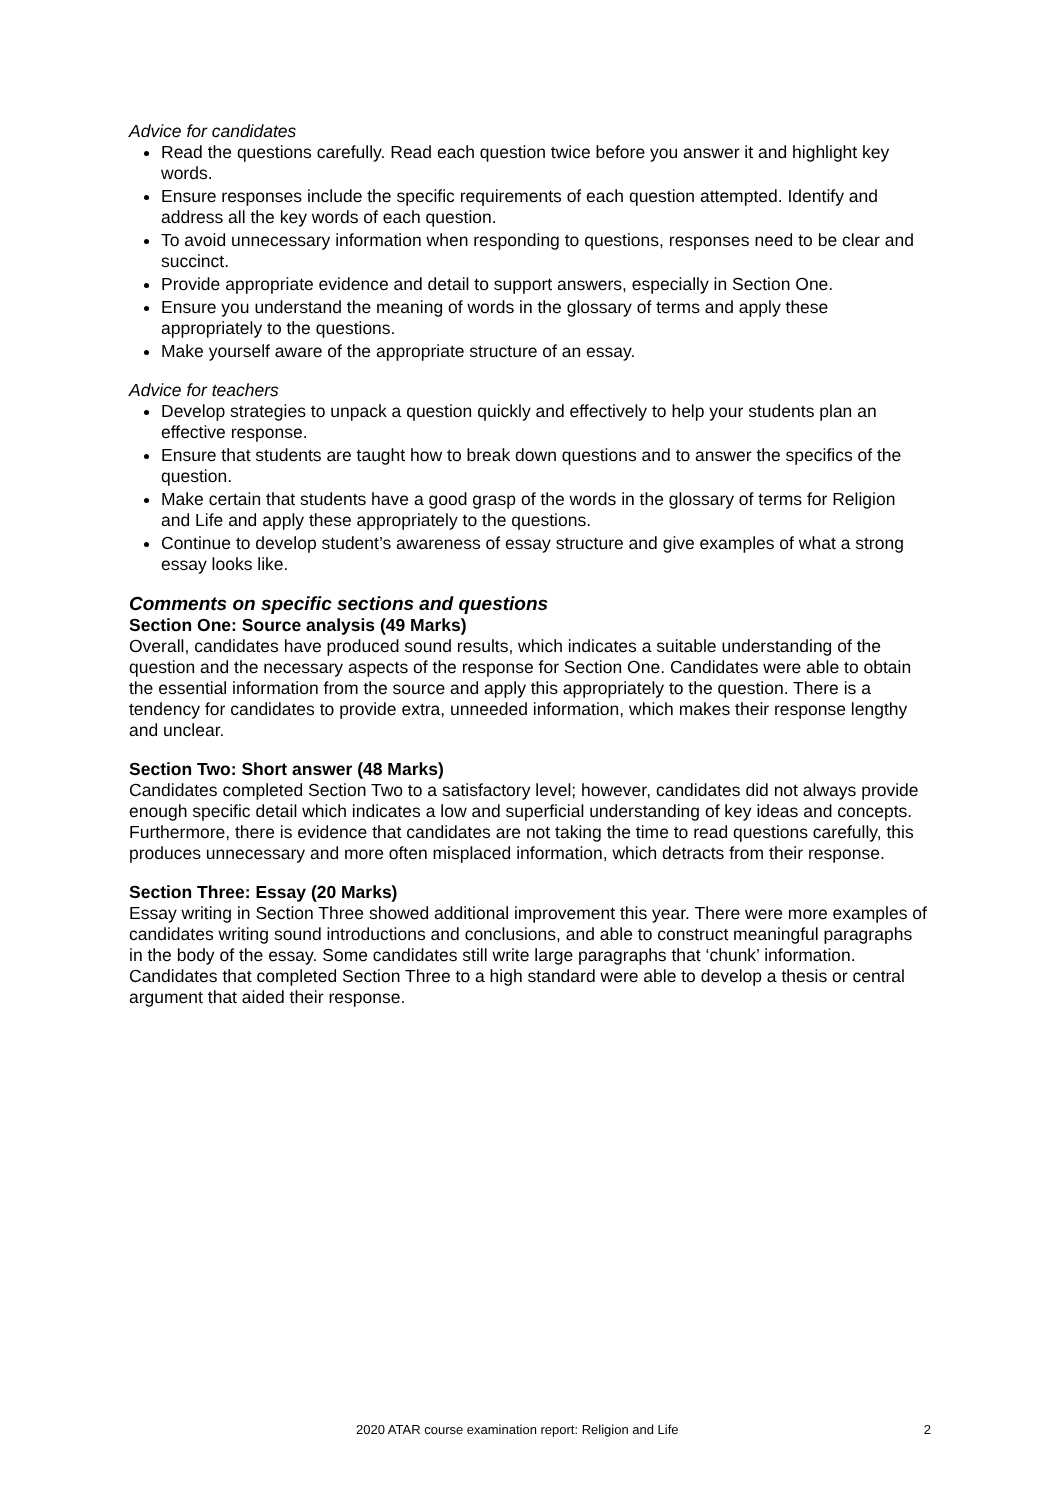Advice for candidates
Read the questions carefully. Read each question twice before you answer it and highlight key words.
Ensure responses include the specific requirements of each question attempted. Identify and address all the key words of each question.
To avoid unnecessary information when responding to questions, responses need to be clear and succinct.
Provide appropriate evidence and detail to support answers, especially in Section One.
Ensure you understand the meaning of words in the glossary of terms and apply these appropriately to the questions.
Make yourself aware of the appropriate structure of an essay.
Advice for teachers
Develop strategies to unpack a question quickly and effectively to help your students plan an effective response.
Ensure that students are taught how to break down questions and to answer the specifics of the question.
Make certain that students have a good grasp of the words in the glossary of terms for Religion and Life and apply these appropriately to the questions.
Continue to develop student’s awareness of essay structure and give examples of what a strong essay looks like.
Comments on specific sections and questions
Section One: Source analysis (49 Marks)
Overall, candidates have produced sound results, which indicates a suitable understanding of the question and the necessary aspects of the response for Section One. Candidates were able to obtain the essential information from the source and apply this appropriately to the question. There is a tendency for candidates to provide extra, unneeded information, which makes their response lengthy and unclear.
Section Two: Short answer (48 Marks)
Candidates completed Section Two to a satisfactory level; however, candidates did not always provide enough specific detail which indicates a low and superficial understanding of key ideas and concepts. Furthermore, there is evidence that candidates are not taking the time to read questions carefully, this produces unnecessary and more often misplaced information, which detracts from their response.
Section Three: Essay (20 Marks)
Essay writing in Section Three showed additional improvement this year. There were more examples of candidates writing sound introductions and conclusions, and able to construct meaningful paragraphs in the body of the essay. Some candidates still write large paragraphs that ‘chunk’ information. Candidates that completed Section Three to a high standard were able to develop a thesis or central argument that aided their response.
2020 ATAR course examination report: Religion and Life 2